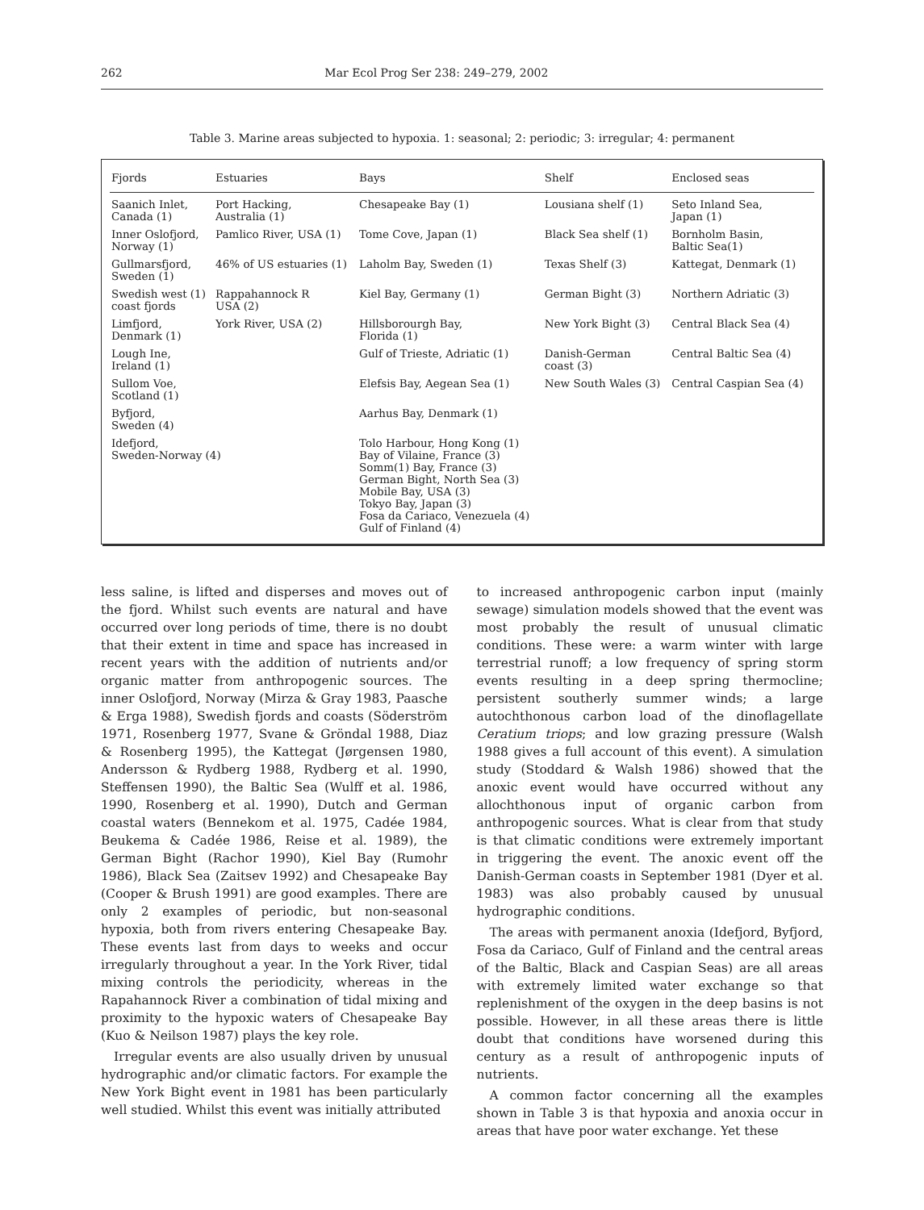262 Mar Ecol Prog Ser 238: 249–279, 2002
Table 3. Marine areas subjected to hypoxia. 1: seasonal; 2: periodic; 3: irregular; 4: permanent
| Fjords | Estuaries | Bays | Shelf | Enclosed seas |
| --- | --- | --- | --- | --- |
| Saanich Inlet, Canada (1) | Port Hacking, Australia (1) | Chesapeake Bay (1) | Lousiana shelf (1) | Seto Inland Sea, Japan (1) |
| Inner Oslofjord, Norway (1) | Pamlico River, USA (1) | Tome Cove, Japan (1) | Black Sea shelf (1) | Bornholm Basin, Baltic Sea(1) |
| Gullmarsfjord, Sweden (1) | 46% of US estuaries (1) | Laholm Bay, Sweden (1) | Texas Shelf (3) | Kattegat, Denmark (1) |
| Swedish west (1) coast fjords | Rappahannock R USA (2) | Kiel Bay, Germany (1) | German Bight (3) | Northern Adriatic (3) |
| Limfjord, Denmark (1) | York River, USA (2) | Hillsborourgh Bay, Florida (1) | New York Bight (3) | Central Black Sea (4) |
| Lough Ine, Ireland (1) | | Gulf of Trieste, Adriatic (1) | Danish-German coast (3) | Central Baltic Sea (4) |
| Sullom Voe, Scotland (1) | | Elefsis Bay, Aegean Sea (1) | New South Wales (3) | Central Caspian Sea (4) |
| Byfjord, Sweden (4) | | Aarhus Bay, Denmark (1) | | |
| Idefjord, Sweden-Norway (4) | | Tolo Harbour, Hong Kong (1) Bay of Vilaine, France (3) Somm(1) Bay, France (3) German Bight, North Sea (3) Mobile Bay, USA (3) Tokyo Bay, Japan (3) Fosa da Cariaco, Venezuela (4) Gulf of Finland (4) | | |
less saline, is lifted and disperses and moves out of the fjord. Whilst such events are natural and have occurred over long periods of time, there is no doubt that their extent in time and space has increased in recent years with the addition of nutrients and/or organic matter from anthropogenic sources. The inner Oslofjord, Norway (Mirza & Gray 1983, Paasche & Erga 1988), Swedish fjords and coasts (Söderström 1971, Rosenberg 1977, Svane & Gröndal 1988, Diaz & Rosenberg 1995), the Kattegat (Jørgensen 1980, Andersson & Rydberg 1988, Rydberg et al. 1990, Steffensen 1990), the Baltic Sea (Wulff et al. 1986, 1990, Rosenberg et al. 1990), Dutch and German coastal waters (Bennekom et al. 1975, Cadée 1984, Beukema & Cadée 1986, Reise et al. 1989), the German Bight (Rachor 1990), Kiel Bay (Rumohr 1986), Black Sea (Zaitsev 1992) and Chesapeake Bay (Cooper & Brush 1991) are good examples. There are only 2 examples of periodic, but non-seasonal hypoxia, both from rivers entering Chesapeake Bay. These events last from days to weeks and occur irregularly throughout a year. In the York River, tidal mixing controls the periodicity, whereas in the Rapahannock River a combination of tidal mixing and proximity to the hypoxic waters of Chesapeake Bay (Kuo & Neilson 1987) plays the key role.
Irregular events are also usually driven by unusual hydrographic and/or climatic factors. For example the New York Bight event in 1981 has been particularly well studied. Whilst this event was initially attributed
to increased anthropogenic carbon input (mainly sewage) simulation models showed that the event was most probably the result of unusual climatic conditions. These were: a warm winter with large terrestrial runoff; a low frequency of spring storm events resulting in a deep spring thermocline; persistent southerly summer winds; a large autochthonous carbon load of the dinoflagellate Ceratium triops; and low grazing pressure (Walsh 1988 gives a full account of this event). A simulation study (Stoddard & Walsh 1986) showed that the anoxic event would have occurred without any allochthonous input of organic carbon from anthropogenic sources. What is clear from that study is that climatic conditions were extremely important in triggering the event. The anoxic event off the Danish-German coasts in September 1981 (Dyer et al. 1983) was also probably caused by unusual hydrographic conditions.
The areas with permanent anoxia (Idefjord, Byfjord, Fosa da Cariaco, Gulf of Finland and the central areas of the Baltic, Black and Caspian Seas) are all areas with extremely limited water exchange so that replenishment of the oxygen in the deep basins is not possible. However, in all these areas there is little doubt that conditions have worsened during this century as a result of anthropogenic inputs of nutrients.
A common factor concerning all the examples shown in Table 3 is that hypoxia and anoxia occur in areas that have poor water exchange. Yet these